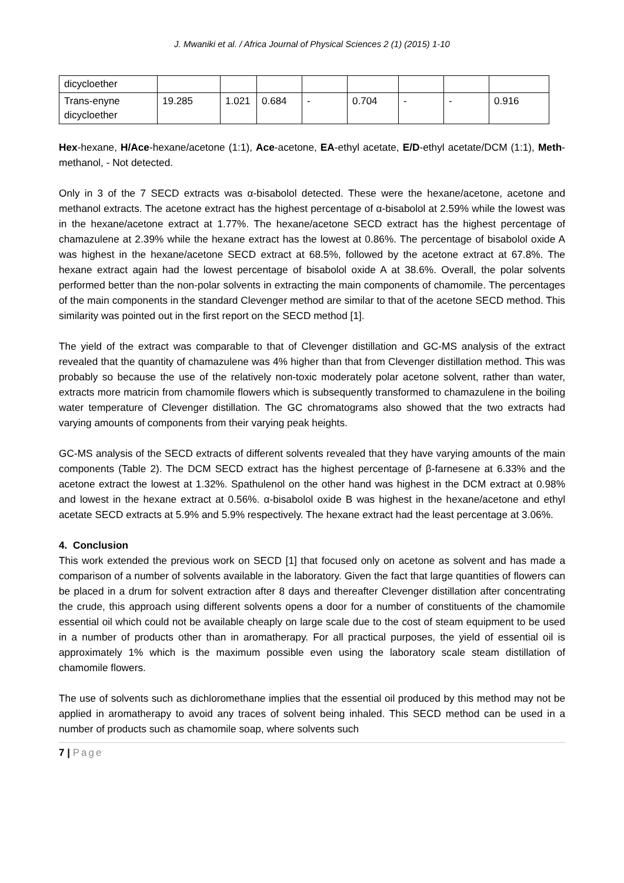J. Mwaniki et al. / Africa Journal of Physical Sciences 2 (1) (2015) 1-10
| dicycloether | | | | | | | | |
| Trans-enyne dicycloether | 19.285 | 1.021 | 0.684 | - | 0.704 | - | - | 0.916 |
Hex-hexane, H/Ace-hexane/acetone (1:1), Ace-acetone, EA-ethyl acetate, E/D-ethyl acetate/DCM (1:1), Meth-methanol, - Not detected.
Only in 3 of the 7 SECD extracts was α-bisabolol detected. These were the hexane/acetone, acetone and methanol extracts. The acetone extract has the highest percentage of α-bisabolol at 2.59% while the lowest was in the hexane/acetone extract at 1.77%. The hexane/acetone SECD extract has the highest percentage of chamazulene at 2.39% while the hexane extract has the lowest at 0.86%. The percentage of bisabolol oxide A was highest in the hexane/acetone SECD extract at 68.5%, followed by the acetone extract at 67.8%. The hexane extract again had the lowest percentage of bisabolol oxide A at 38.6%. Overall, the polar solvents performed better than the non-polar solvents in extracting the main components of chamomile. The percentages of the main components in the standard Clevenger method are similar to that of the acetone SECD method. This similarity was pointed out in the first report on the SECD method [1].
The yield of the extract was comparable to that of Clevenger distillation and GC-MS analysis of the extract revealed that the quantity of chamazulene was 4% higher than that from Clevenger distillation method. This was probably so because the use of the relatively non-toxic moderately polar acetone solvent, rather than water, extracts more matricin from chamomile flowers which is subsequently transformed to chamazulene in the boiling water temperature of Clevenger distillation. The GC chromatograms also showed that the two extracts had varying amounts of components from their varying peak heights.
GC-MS analysis of the SECD extracts of different solvents revealed that they have varying amounts of the main components (Table 2). The DCM SECD extract has the highest percentage of β-farnesene at 6.33% and the acetone extract the lowest at 1.32%. Spathulenol on the other hand was highest in the DCM extract at 0.98% and lowest in the hexane extract at 0.56%. α-bisabolol oxide B was highest in the hexane/acetone and ethyl acetate SECD extracts at 5.9% and 5.9% respectively. The hexane extract had the least percentage at 3.06%.
4. Conclusion
This work extended the previous work on SECD [1] that focused only on acetone as solvent and has made a comparison of a number of solvents available in the laboratory. Given the fact that large quantities of flowers can be placed in a drum for solvent extraction after 8 days and thereafter Clevenger distillation after concentrating the crude, this approach using different solvents opens a door for a number of constituents of the chamomile essential oil which could not be available cheaply on large scale due to the cost of steam equipment to be used in a number of products other than in aromatherapy. For all practical purposes, the yield of essential oil is approximately 1% which is the maximum possible even using the laboratory scale steam distillation of chamomile flowers.
The use of solvents such as dichloromethane implies that the essential oil produced by this method may not be applied in aromatherapy to avoid any traces of solvent being inhaled. This SECD method can be used in a number of products such as chamomile soap, where solvents such
7 | Page